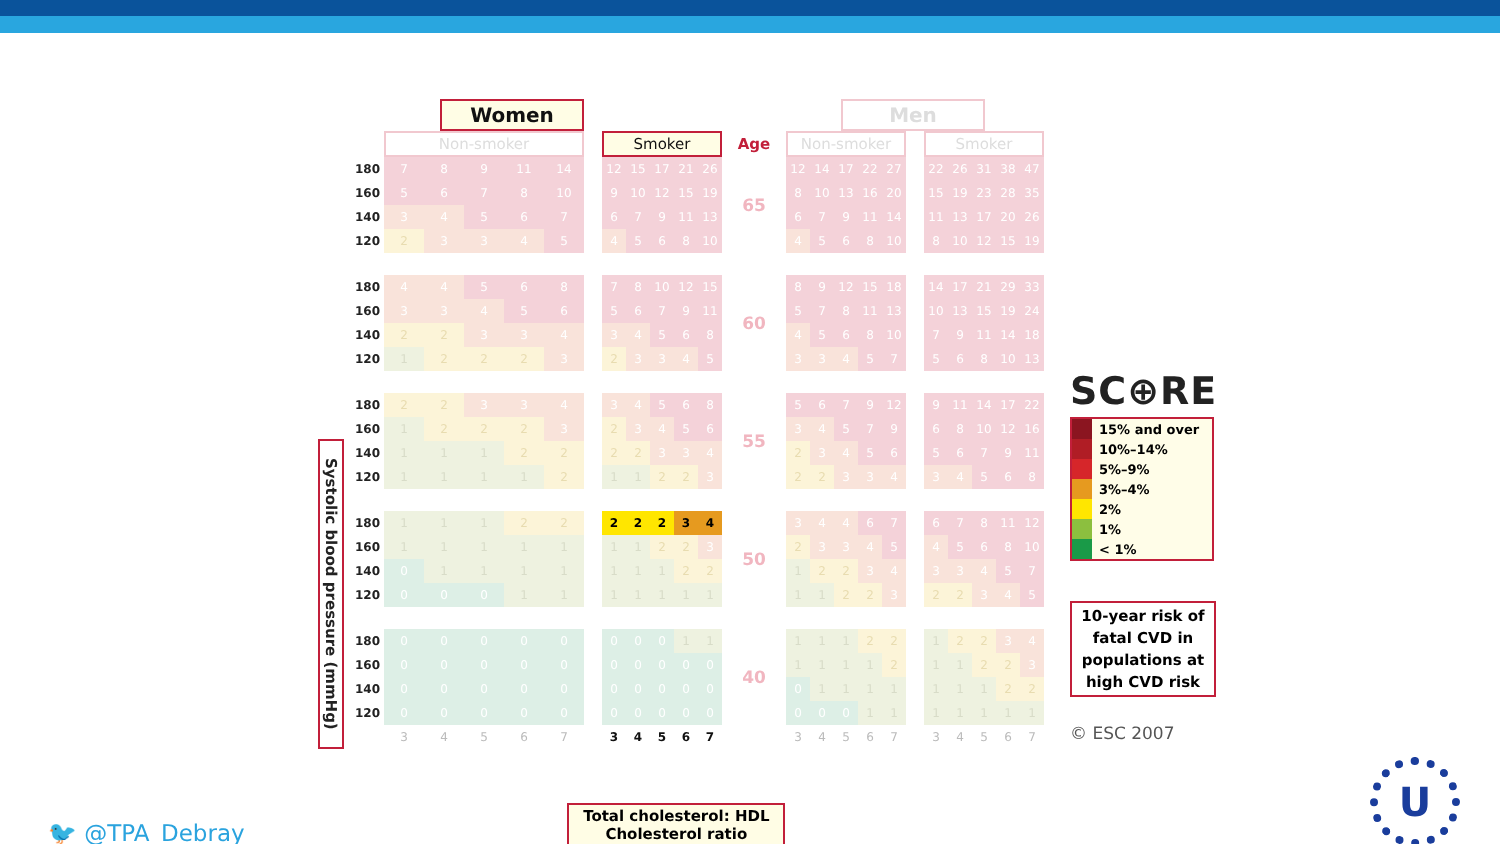Systolic blood pressure (mmHg)
| | Women | | | | | | | | | | | | Men | | | | | | | | | | |
| | Non-smoker | | | | | | Smoker | | | | | Age | Non-smoker | | | | | | Smoker | | | | |
| 180 | 7 | 8 | 9 | 11 | 14 | | 12 | 15 | 17 | 21 | 26 | 65 | 12 | 14 | 17 | 22 | 27 | | 22 | 26 | 31 | 38 | 47 |
| 160 | 5 | 6 | 7 | 8 | 10 | | 9 | 10 | 12 | 15 | 19 | | 8 | 10 | 13 | 16 | 20 | | 15 | 19 | 23 | 28 | 35 |
| 140 | 3 | 4 | 5 | 6 | 7 | | 6 | 7 | 9 | 11 | 13 | | 6 | 7 | 9 | 11 | 14 | | 11 | 13 | 17 | 20 | 26 |
| 120 | 2 | 3 | 3 | 4 | 5 | | 4 | 5 | 6 | 8 | 10 | | 4 | 5 | 6 | 8 | 10 | | 8 | 10 | 12 | 15 | 19 |
| 180 | 4 | 4 | 5 | 6 | 8 | | 7 | 8 | 10 | 12 | 15 | 60 | 8 | 9 | 12 | 15 | 18 | | 14 | 17 | 21 | 29 | 33 |
| 160 | 3 | 3 | 4 | 5 | 6 | | 5 | 6 | 7 | 9 | 11 | | 5 | 7 | 8 | 11 | 13 | | 10 | 13 | 15 | 19 | 24 |
| 140 | 2 | 2 | 3 | 3 | 4 | | 3 | 4 | 5 | 6 | 8 | | 4 | 5 | 6 | 8 | 10 | | 7 | 9 | 11 | 14 | 18 |
| 120 | 1 | 2 | 2 | 2 | 3 | | 2 | 3 | 3 | 4 | 5 | | 3 | 3 | 4 | 5 | 7 | | 5 | 6 | 8 | 10 | 13 |
| 180 | 2 | 2 | 3 | 3 | 4 | | 3 | 4 | 5 | 6 | 8 | 55 | 5 | 6 | 7 | 9 | 12 | | 9 | 11 | 14 | 17 | 22 |
| 160 | 1 | 2 | 2 | 2 | 3 | | 2 | 3 | 4 | 5 | 6 | | 3 | 4 | 5 | 7 | 9 | | 6 | 8 | 10 | 12 | 16 |
| 140 | 1 | 1 | 1 | 2 | 2 | | 2 | 2 | 3 | 3 | 4 | | 2 | 3 | 4 | 5 | 6 | | 5 | 6 | 7 | 9 | 11 |
| 120 | 1 | 1 | 1 | 1 | 2 | | 1 | 1 | 2 | 2 | 3 | | 2 | 2 | 3 | 3 | 4 | | 3 | 4 | 5 | 6 | 8 |
| 180 | 1 | 1 | 1 | 2 | 2 | | 2 | 2 | 2 | 3 | 4 | 50 | 3 | 4 | 4 | 6 | 7 | | 6 | 7 | 8 | 11 | 12 |
| 160 | 1 | 1 | 1 | 1 | 1 | | 1 | 1 | 2 | 2 | 3 | | 2 | 3 | 3 | 4 | 5 | | 4 | 5 | 6 | 8 | 10 |
| 140 | 0 | 1 | 1 | 1 | 1 | | 1 | 1 | 1 | 2 | 2 | | 1 | 2 | 2 | 3 | 4 | | 3 | 3 | 4 | 5 | 7 |
| 120 | 0 | 0 | 0 | 1 | 1 | | 1 | 1 | 1 | 1 | 1 | | 1 | 1 | 2 | 2 | 3 | | 2 | 2 | 3 | 4 | 5 |
| 180 | 0 | 0 | 0 | 0 | 0 | | 0 | 0 | 0 | 1 | 1 | 40 | 1 | 1 | 1 | 2 | 2 | | 1 | 2 | 2 | 3 | 4 |
| 160 | 0 | 0 | 0 | 0 | 0 | | 0 | 0 | 0 | 0 | 0 | | 1 | 1 | 1 | 1 | 2 | | 1 | 1 | 2 | 2 | 3 |
| 140 | 0 | 0 | 0 | 0 | 0 | | 0 | 0 | 0 | 0 | 0 | | 0 | 1 | 1 | 1 | 1 | | 1 | 1 | 1 | 2 | 2 |
| 120 | 0 | 0 | 0 | 0 | 0 | | 0 | 0 | 0 | 0 | 0 | | 0 | 0 | 0 | 1 | 1 | | 1 | 1 | 1 | 1 | 1 |
| | 3 | 4 | 5 | 6 | 7 | | 3 | 4 | 5 | 6 | 7 | | 3 | 4 | 5 | 6 | 7 | | 3 | 4 | 5 | 6 | 7 |
SC⊕RE
15% and over
10%–14%
5%–9%
3%–4%
2%
1%
< 1%
10-year risk of fatal CVD in populations at high CVD risk
© ESC 2007
🐦 @TPA_Debray
Total cholesterol: HDL Cholesterol ratio
U